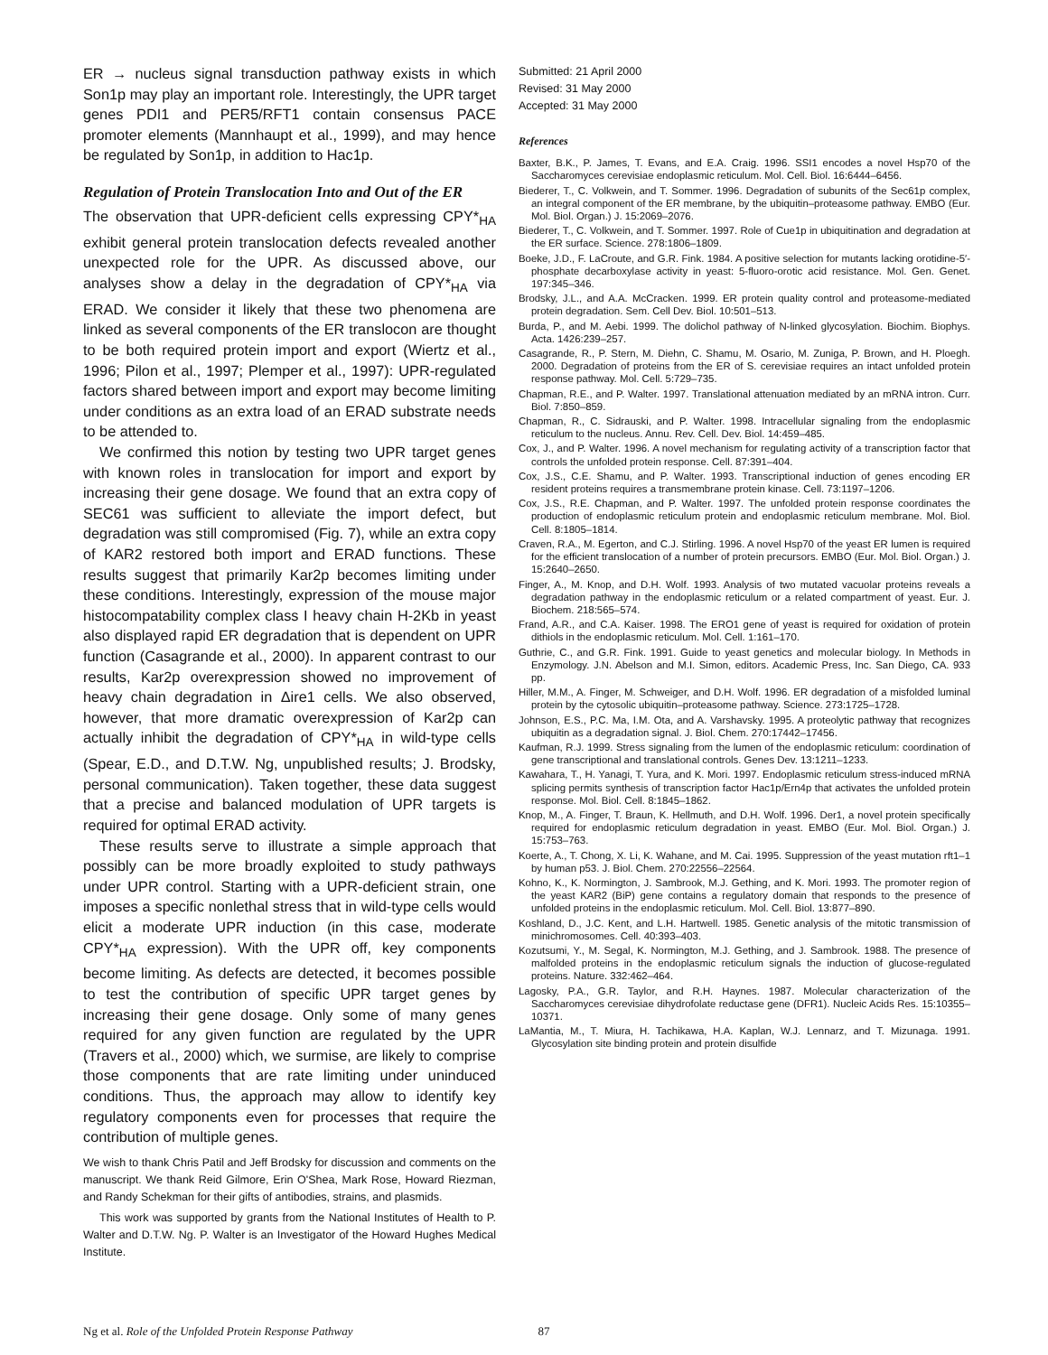ER → nucleus signal transduction pathway exists in which Son1p may play an important role. Interestingly, the UPR target genes PDI1 and PER5/RFT1 contain consensus PACE promoter elements (Mannhaupt et al., 1999), and may hence be regulated by Son1p, in addition to Hac1p.
Regulation of Protein Translocation Into and Out of the ER
The observation that UPR-deficient cells expressing CPY*<sub>HA</sub> exhibit general protein translocation defects revealed another unexpected role for the UPR. As discussed above, our analyses show a delay in the degradation of CPY*<sub>HA</sub> via ERAD. We consider it likely that these two phenomena are linked as several components of the ER translocon are thought to be both required protein import and export (Wiertz et al., 1996; Pilon et al., 1997; Plemper et al., 1997): UPR-regulated factors shared between import and export may become limiting under conditions as an extra load of an ERAD substrate needs to be attended to.
We confirmed this notion by testing two UPR target genes with known roles in translocation for import and export by increasing their gene dosage. We found that an extra copy of SEC61 was sufficient to alleviate the import defect, but degradation was still compromised (Fig. 7), while an extra copy of KAR2 restored both import and ERAD functions. These results suggest that primarily Kar2p becomes limiting under these conditions. Interestingly, expression of the mouse major histocompatability complex class I heavy chain H-2Kb in yeast also displayed rapid ER degradation that is dependent on UPR function (Casagrande et al., 2000). In apparent contrast to our results, Kar2p overexpression showed no improvement of heavy chain degradation in Δire1 cells. We also observed, however, that more dramatic overexpression of Kar2p can actually inhibit the degradation of CPY*<sub>HA</sub> in wild-type cells (Spear, E.D., and D.T.W. Ng, unpublished results; J. Brodsky, personal communication). Taken together, these data suggest that a precise and balanced modulation of UPR targets is required for optimal ERAD activity.
These results serve to illustrate a simple approach that possibly can be more broadly exploited to study pathways under UPR control. Starting with a UPR-deficient strain, one imposes a specific nonlethal stress that in wild-type cells would elicit a moderate UPR induction (in this case, moderate CPY*<sub>HA</sub> expression). With the UPR off, key components become limiting. As defects are detected, it becomes possible to test the contribution of specific UPR target genes by increasing their gene dosage. Only some of many genes required for any given function are regulated by the UPR (Travers et al., 2000) which, we surmise, are likely to comprise those components that are rate limiting under uninduced conditions. Thus, the approach may allow to identify key regulatory components even for processes that require the contribution of multiple genes.
We wish to thank Chris Patil and Jeff Brodsky for discussion and comments on the manuscript. We thank Reid Gilmore, Erin O'Shea, Mark Rose, Howard Riezman, and Randy Schekman for their gifts of antibodies, strains, and plasmids.
This work was supported by grants from the National Institutes of Health to P. Walter and D.T.W. Ng. P. Walter is an Investigator of the Howard Hughes Medical Institute.
Submitted: 21 April 2000
Revised: 31 May 2000
Accepted: 31 May 2000
References
Baxter, B.K., P. James, T. Evans, and E.A. Craig. 1996. SSI1 encodes a novel Hsp70 of the Saccharomyces cerevisiae endoplasmic reticulum. Mol. Cell. Biol. 16:6444–6456.
Biederer, T., C. Volkwein, and T. Sommer. 1996. Degradation of subunits of the Sec61p complex, an integral component of the ER membrane, by the ubiquitin–proteasome pathway. EMBO (Eur. Mol. Biol. Organ.) J. 15:2069–2076.
Biederer, T., C. Volkwein, and T. Sommer. 1997. Role of Cue1p in ubiquitination and degradation at the ER surface. Science. 278:1806–1809.
Boeke, J.D., F. LaCroute, and G.R. Fink. 1984. A positive selection for mutants lacking orotidine-5′-phosphate decarboxylase activity in yeast: 5-fluoro-orotic acid resistance. Mol. Gen. Genet. 197:345–346.
Brodsky, J.L., and A.A. McCracken. 1999. ER protein quality control and proteasome-mediated protein degradation. Sem. Cell Dev. Biol. 10:501–513.
Burda, P., and M. Aebi. 1999. The dolichol pathway of N-linked glycosylation. Biochim. Biophys. Acta. 1426:239–257.
Casagrande, R., P. Stern, M. Diehn, C. Shamu, M. Osario, M. Zuniga, P. Brown, and H. Ploegh. 2000. Degradation of proteins from the ER of S. cerevisiae requires an intact unfolded protein response pathway. Mol. Cell. 5:729–735.
Chapman, R.E., and P. Walter. 1997. Translational attenuation mediated by an mRNA intron. Curr. Biol. 7:850–859.
Chapman, R., C. Sidrauski, and P. Walter. 1998. Intracellular signaling from the endoplasmic reticulum to the nucleus. Annu. Rev. Cell. Dev. Biol. 14:459–485.
Cox, J., and P. Walter. 1996. A novel mechanism for regulating activity of a transcription factor that controls the unfolded protein response. Cell. 87:391–404.
Cox, J.S., C.E. Shamu, and P. Walter. 1993. Transcriptional induction of genes encoding ER resident proteins requires a transmembrane protein kinase. Cell. 73:1197–1206.
Cox, J.S., R.E. Chapman, and P. Walter. 1997. The unfolded protein response coordinates the production of endoplasmic reticulum protein and endoplasmic reticulum membrane. Mol. Biol. Cell. 8:1805–1814.
Craven, R.A., M. Egerton, and C.J. Stirling. 1996. A novel Hsp70 of the yeast ER lumen is required for the efficient translocation of a number of protein precursors. EMBO (Eur. Mol. Biol. Organ.) J. 15:2640–2650.
Finger, A., M. Knop, and D.H. Wolf. 1993. Analysis of two mutated vacuolar proteins reveals a degradation pathway in the endoplasmic reticulum or a related compartment of yeast. Eur. J. Biochem. 218:565–574.
Frand, A.R., and C.A. Kaiser. 1998. The ERO1 gene of yeast is required for oxidation of protein dithiols in the endoplasmic reticulum. Mol. Cell. 1:161–170.
Guthrie, C., and G.R. Fink. 1991. Guide to yeast genetics and molecular biology. In Methods in Enzymology. J.N. Abelson and M.I. Simon, editors. Academic Press, Inc. San Diego, CA. 933 pp.
Hiller, M.M., A. Finger, M. Schweiger, and D.H. Wolf. 1996. ER degradation of a misfolded luminal protein by the cytosolic ubiquitin–proteasome pathway. Science. 273:1725–1728.
Johnson, E.S., P.C. Ma, I.M. Ota, and A. Varshavsky. 1995. A proteolytic pathway that recognizes ubiquitin as a degradation signal. J. Biol. Chem. 270:17442–17456.
Kaufman, R.J. 1999. Stress signaling from the lumen of the endoplasmic reticulum: coordination of gene transcriptional and translational controls. Genes Dev. 13:1211–1233.
Kawahara, T., H. Yanagi, T. Yura, and K. Mori. 1997. Endoplasmic reticulum stress-induced mRNA splicing permits synthesis of transcription factor Hac1p/Ern4p that activates the unfolded protein response. Mol. Biol. Cell. 8:1845–1862.
Knop, M., A. Finger, T. Braun, K. Hellmuth, and D.H. Wolf. 1996. Der1, a novel protein specifically required for endoplasmic reticulum degradation in yeast. EMBO (Eur. Mol. Biol. Organ.) J. 15:753–763.
Koerte, A., T. Chong, X. Li, K. Wahane, and M. Cai. 1995. Suppression of the yeast mutation rft1–1 by human p53. J. Biol. Chem. 270:22556–22564.
Kohno, K., K. Normington, J. Sambrook, M.J. Gething, and K. Mori. 1993. The promoter region of the yeast KAR2 (BiP) gene contains a regulatory domain that responds to the presence of unfolded proteins in the endoplasmic reticulum. Mol. Cell. Biol. 13:877–890.
Koshland, D., J.C. Kent, and L.H. Hartwell. 1985. Genetic analysis of the mitotic transmission of minichromosomes. Cell. 40:393–403.
Kozutsumi, Y., M. Segal, K. Normington, M.J. Gething, and J. Sambrook. 1988. The presence of malfolded proteins in the endoplasmic reticulum signals the induction of glucose-regulated proteins. Nature. 332:462–464.
Lagosky, P.A., G.R. Taylor, and R.H. Haynes. 1987. Molecular characterization of the Saccharomyces cerevisiae dihydrofolate reductase gene (DFR1). Nucleic Acids Res. 15:10355–10371.
LaMantia, M., T. Miura, H. Tachikawa, H.A. Kaplan, W.J. Lennarz, and T. Mizunaga. 1991. Glycosylation site binding protein and protein disulfide
Ng et al. Role of the Unfolded Protein Response Pathway 87